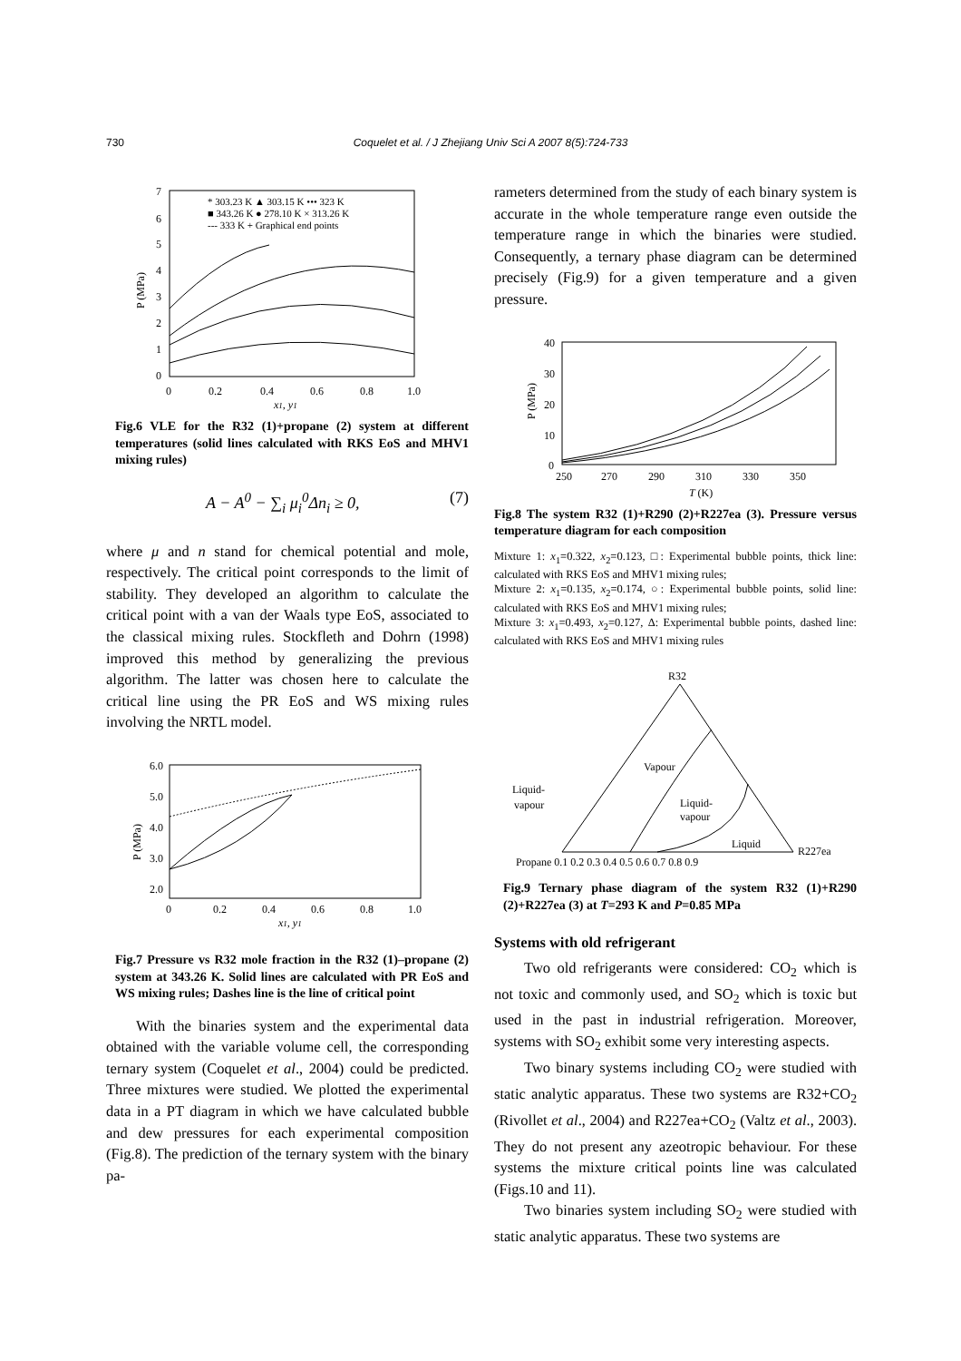730 Coquelet et al. / J Zhejiang Univ Sci A 2007 8(5):724-733
7
6
5
4
3
2
1
0
0
0.2
0.4
0.6
0.8
1.0
x1, y1
P (MPa)
* 303.23 K ▲ 303.15 K ••• 323 K
■ 343.26 K ● 278.10 K × 313.26 K
--- 333 K + Graphical end points
Fig.6 VLE for the R32 (1)+propane (2) system at different temperatures (solid lines calculated with RKS EoS and MHV1 mixing rules)
A − A<sup>0</sup> − ∑<sub>i</sub> μ<sub>i</sub><sup>0</sup>Δn<sub>i</sub> ≥ 0, (7)
where μ and n stand for chemical potential and mole, respectively. The critical point corresponds to the limit of stability. They developed an algorithm to calculate the critical point with a van der Waals type EoS, associated to the classical mixing rules. Stockfleth and Dohrn (1998) improved this method by generalizing the previous algorithm. The latter was chosen here to calculate the critical line using the PR EoS and WS mixing rules involving the NRTL model.
6.0
5.0
4.0
3.0
2.0
0
0.2
0.4
0.6
0.8
1.0
x1, y1
P (MPa)
Fig.7 Pressure vs R32 mole fraction in the R32 (1)–propane (2) system at 343.26 K. Solid lines are calculated with PR EoS and WS mixing rules; Dashes line is the line of critical point
With the binaries system and the experimental data obtained with the variable volume cell, the corresponding ternary system (Coquelet et al., 2004) could be predicted. Three mixtures were studied. We plotted the experimental data in a PT diagram in which we have calculated bubble and dew pressures for each experimental composition (Fig.8). The prediction of the ternary system with the binary pa-
rameters determined from the study of each binary system is accurate in the whole temperature range even outside the temperature range in which the binaries were studied. Consequently, a ternary phase diagram can be determined precisely (Fig.9) for a given temperature and a given pressure.
40
30
20
10
0
250
270
290
310
330
350
T (K)
P (MPa)
Fig.8 The system R32 (1)+R290 (2)+R227ea (3). Pressure versus temperature diagram for each composition
Mixture 1: x<sub>1</sub>=0.322, x<sub>2</sub>=0.123, □: Experimental bubble points, thick line: calculated with RKS EoS and MHV1 mixing rules;
Mixture 2: x<sub>1</sub>=0.135, x<sub>2</sub>=0.174, ○: Experimental bubble points, solid line: calculated with RKS EoS and MHV1 mixing rules;
Mixture 3: x<sub>1</sub>=0.493, x<sub>2</sub>=0.127, Δ: Experimental bubble points, dashed line: calculated with RKS EoS and MHV1 mixing rules
R32
Liquid-
vapour
Vapour
Liquid-
vapour
Liquid
R227ea
Propane 0.1 0.2 0.3 0.4 0.5 0.6 0.7 0.8 0.9
Fig.9 Ternary phase diagram of the system R32 (1)+R290 (2)+R227ea (3) at T=293 K and P=0.85 MPa
Systems with old refrigerant
Two old refrigerants were considered: CO<sub>2</sub> which is not toxic and commonly used, and SO<sub>2</sub> which is toxic but used in the past in industrial refrigeration. Moreover, systems with SO<sub>2</sub> exhibit some very interesting aspects.
Two binary systems including CO<sub>2</sub> were studied with static analytic apparatus. These two systems are R32+CO<sub>2</sub> (Rivollet et al., 2004) and R227ea+CO<sub>2</sub> (Valtz et al., 2003). They do not present any azeotropic behaviour. For these systems the mixture critical points line was calculated (Figs.10 and 11).
Two binaries system including SO<sub>2</sub> were studied with static analytic apparatus. These two systems are